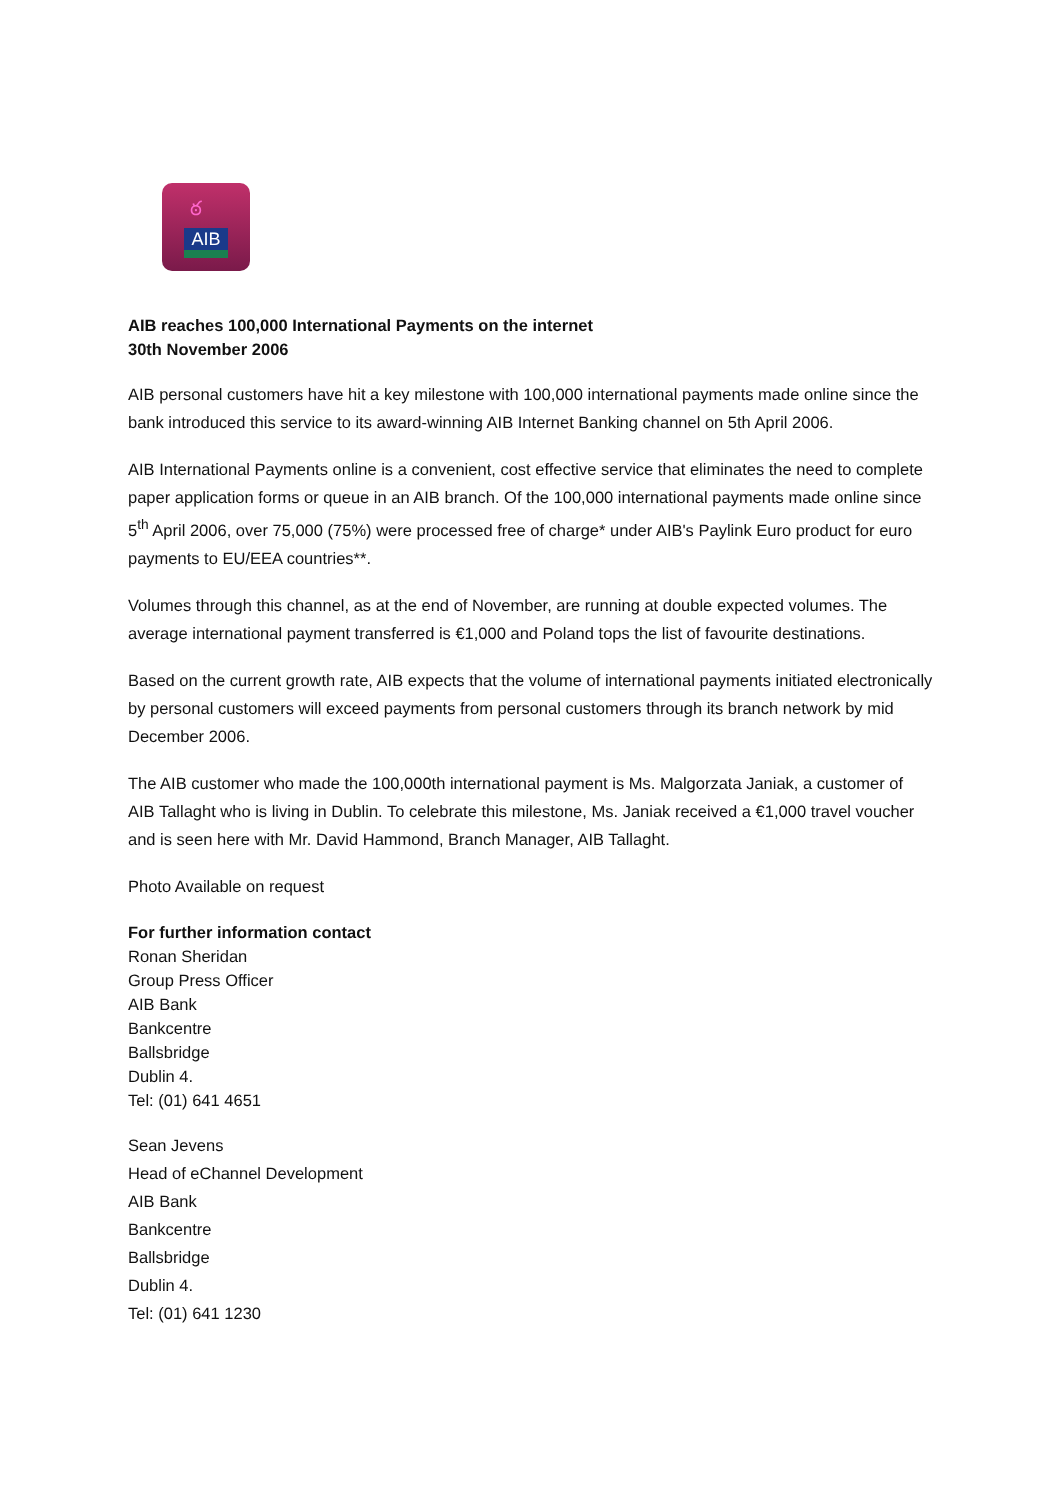ఠ
AIB
AIB reaches 100,000 International Payments on the internet
30th November 2006
AIB personal customers have hit a key milestone with 100,000 international payments made online since the bank introduced this service to its award-winning AIB Internet Banking channel on 5th April 2006.
AIB International Payments online is a convenient, cost effective service that eliminates the need to complete paper application forms or queue in an AIB branch. Of the 100,000 international payments made online since 5<sup>th</sup> April 2006, over 75,000 (75%) were processed free of charge* under AIB's Paylink Euro product for euro payments to EU/EEA countries**.
Volumes through this channel, as at the end of November, are running at double expected volumes. The average international payment transferred is €1,000 and Poland tops the list of favourite destinations.
Based on the current growth rate, AIB expects that the volume of international payments initiated electronically by personal customers will exceed payments from personal customers through its branch network by mid December 2006.
The AIB customer who made the 100,000th international payment is Ms. Malgorzata Janiak, a customer of AIB Tallaght who is living in Dublin. To celebrate this milestone, Ms. Janiak received a €1,000 travel voucher and is seen here with Mr. David Hammond, Branch Manager, AIB Tallaght.
Photo Available on request
For further information contact
Ronan Sheridan
Group Press Officer
AIB Bank
Bankcentre
Ballsbridge
Dublin 4.
Tel: (01) 641 4651
Sean Jevens
Head of eChannel Development
AIB Bank
Bankcentre
Ballsbridge
Dublin 4.
Tel: (01) 641 1230